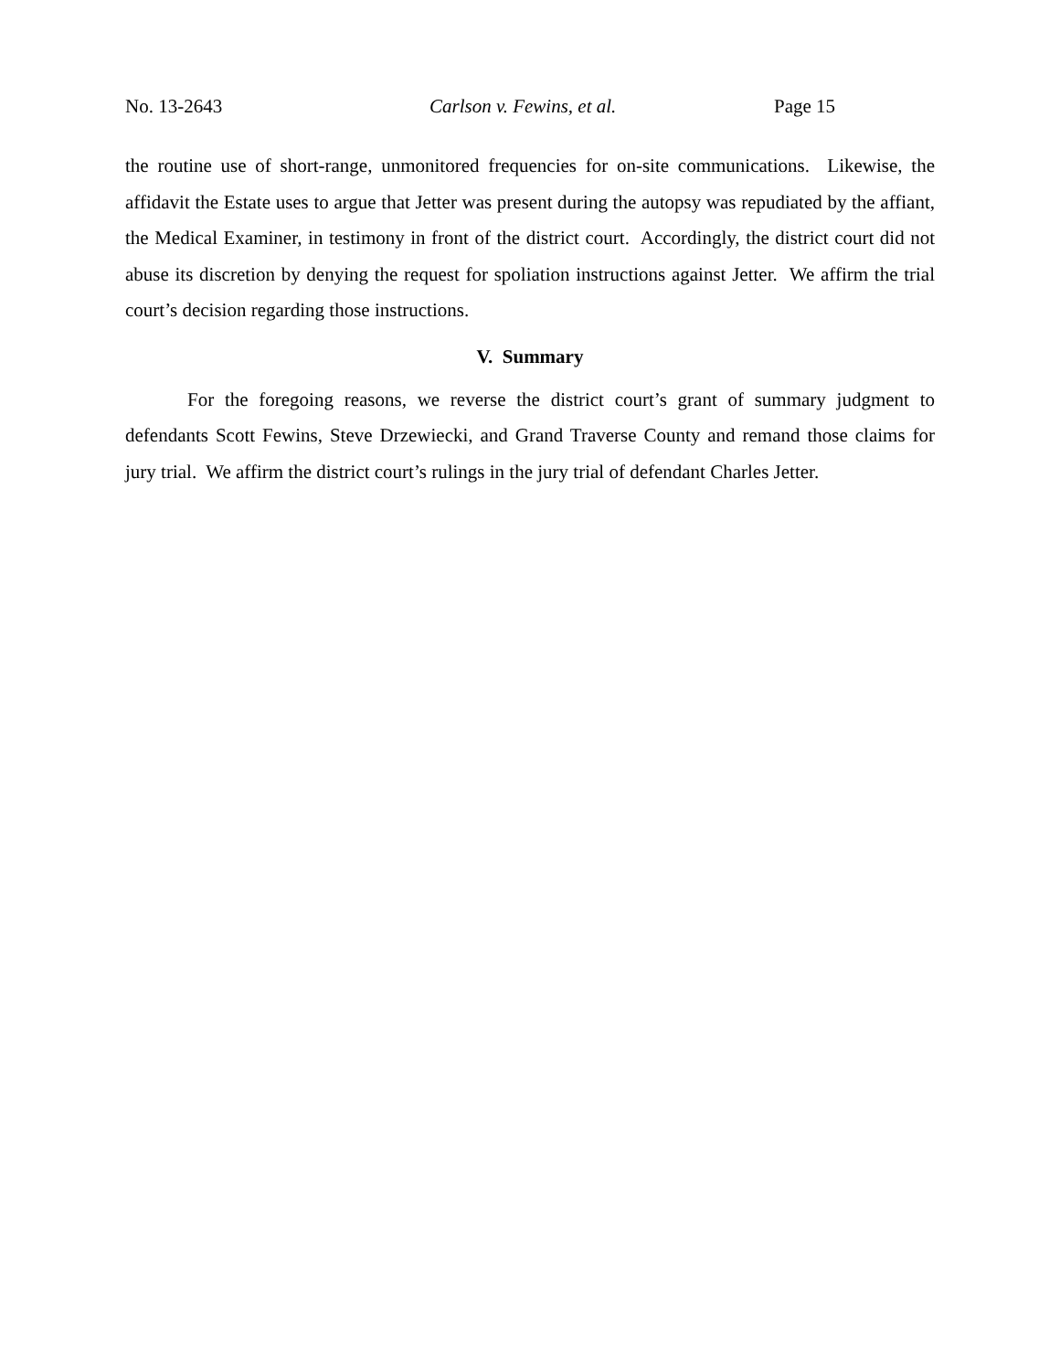No. 13-2643 Carlson v. Fewins, et al. Page 15
the routine use of short-range, unmonitored frequencies for on-site communications. Likewise, the affidavit the Estate uses to argue that Jetter was present during the autopsy was repudiated by the affiant, the Medical Examiner, in testimony in front of the district court. Accordingly, the district court did not abuse its discretion by denying the request for spoliation instructions against Jetter. We affirm the trial court’s decision regarding those instructions.
V. Summary
For the foregoing reasons, we reverse the district court’s grant of summary judgment to defendants Scott Fewins, Steve Drzewiecki, and Grand Traverse County and remand those claims for jury trial. We affirm the district court’s rulings in the jury trial of defendant Charles Jetter.